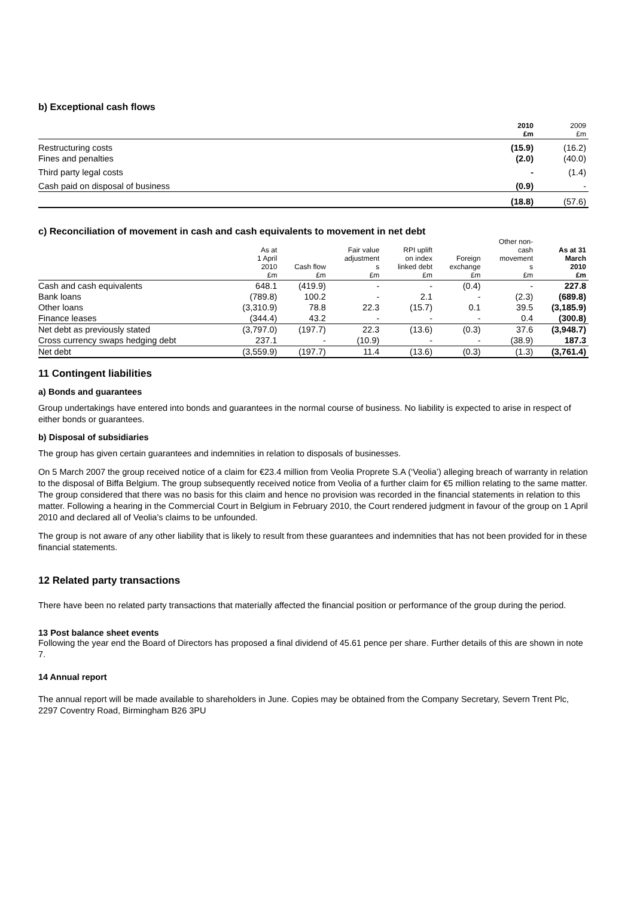b) Exceptional cash flows
| | 2010 £m | 2009 £m |
| --- | --- | --- |
| Restructuring costs | (15.9) | (16.2) |
| Fines and penalties | (2.0) | (40.0) |
| Third party legal costs | - | (1.4) |
| Cash paid on disposal of business | (0.9) | - |
| | (18.8) | (57.6) |
c) Reconciliation of movement in cash and cash equivalents to movement in net debt
| | As at 1 April 2010 £m | Cash flow £m | Fair value adjustment s £m | RPI uplift on index linked debt £m | Foreign exchange £m | Other non- cash movement s £m | As at 31 March 2010 £m |
| --- | --- | --- | --- | --- | --- | --- | --- |
| Cash and cash equivalents | 648.1 | (419.9) | - | - | (0.4) | - | 227.8 |
| Bank loans | (789.8) | 100.2 | - | 2.1 | - | (2.3) | (689.8) |
| Other loans | (3,310.9) | 78.8 | 22.3 | (15.7) | 0.1 | 39.5 | (3,185.9) |
| Finance leases | (344.4) | 43.2 | - | - | - | 0.4 | (300.8) |
| Net debt as previously stated | (3,797.0) | (197.7) | 22.3 | (13.6) | (0.3) | 37.6 | (3,948.7) |
| Cross currency swaps hedging debt | 237.1 | - | (10.9) | - | - | (38.9) | 187.3 |
| Net debt | (3,559.9) | (197.7) | 11.4 | (13.6) | (0.3) | (1.3) | (3,761.4) |
11 Contingent liabilities
a) Bonds and guarantees
Group undertakings have entered into bonds and guarantees in the normal course of business. No liability is expected to arise in respect of either bonds or guarantees.
b) Disposal of subsidiaries
The group has given certain guarantees and indemnities in relation to disposals of businesses.
On 5 March 2007 the group received notice of a claim for €23.4 million from Veolia Proprete S.A (‘Veolia’) alleging breach of warranty in relation to the disposal of Biffa Belgium. The group subsequently received notice from Veolia of a further claim for €5 million relating to the same matter. The group considered that there was no basis for this claim and hence no provision was recorded in the financial statements in relation to this matter. Following a hearing in the Commercial Court in Belgium in February 2010, the Court rendered judgment in favour of the group on 1 April 2010 and declared all of Veolia’s claims to be unfounded.
The group is not aware of any other liability that is likely to result from these guarantees and indemnities that has not been provided for in these financial statements.
12 Related party transactions
There have been no related party transactions that materially affected the financial position or performance of the group during the period.
13 Post balance sheet events
Following the year end the Board of Directors has proposed a final dividend of 45.61 pence per share. Further details of this are shown in note 7.
14 Annual report
The annual report will be made available to shareholders in June. Copies may be obtained from the Company Secretary, Severn Trent Plc, 2297 Coventry Road, Birmingham B26 3PU